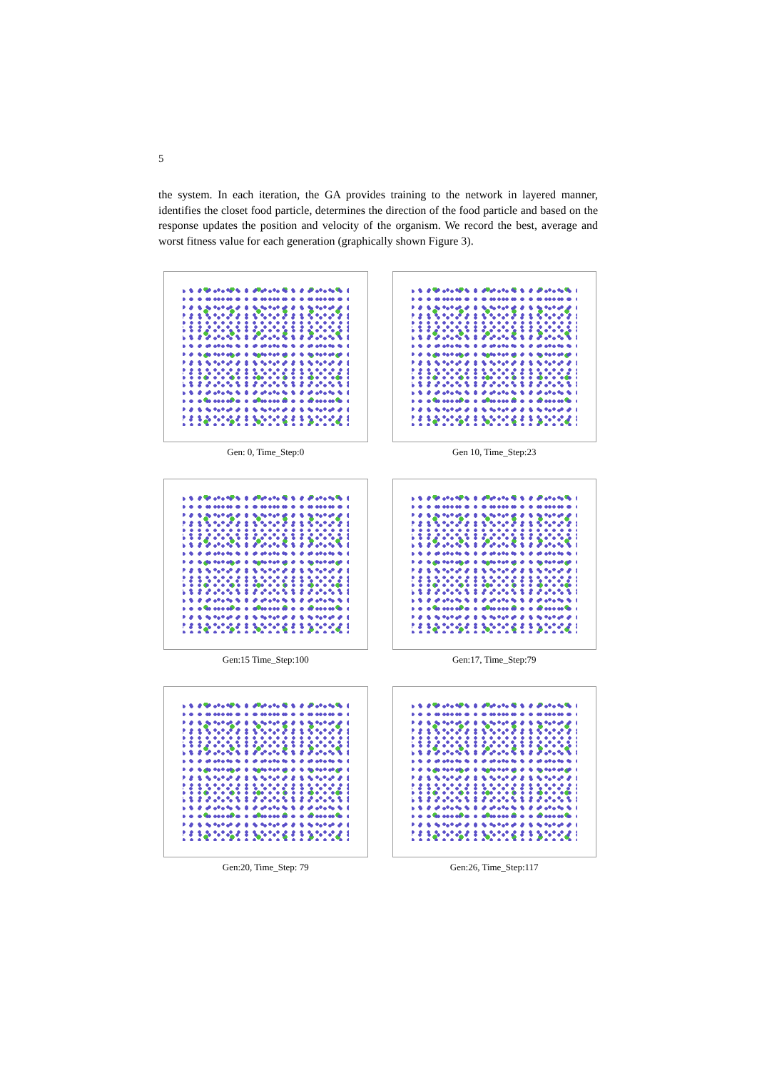5
the system. In each iteration, the GA provides training to the network in layered manner, identifies the closet food particle, determines the direction of the food particle and based on the response updates the position and velocity of the organism. We record the best, average and worst fitness value for each generation (graphically shown Figure 3).
Gen: 0, Time_Step:0
Gen 10, Time_Step:23
Gen:15 Time_Step:100
Gen:17, Time_Step:79
Gen:20, Time_Step: 79
Gen:26, Time_Step:117